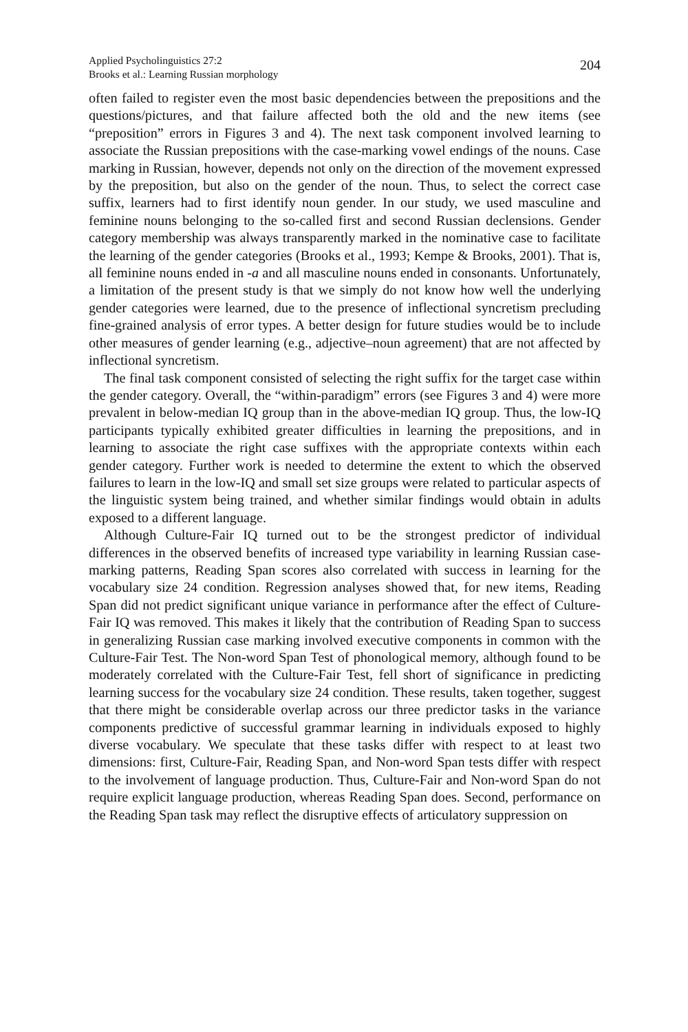Applied Psycholinguistics 27:2
Brooks et al.: Learning Russian morphology
204
often failed to register even the most basic dependencies between the prepositions and the questions/pictures, and that failure affected both the old and the new items (see “preposition” errors in Figures 3 and 4). The next task component involved learning to associate the Russian prepositions with the case-marking vowel endings of the nouns. Case marking in Russian, however, depends not only on the direction of the movement expressed by the preposition, but also on the gender of the noun. Thus, to select the correct case suffix, learners had to first identify noun gender. In our study, we used masculine and feminine nouns belonging to the so-called first and second Russian declensions. Gender category membership was always transparently marked in the nominative case to facilitate the learning of the gender categories (Brooks et al., 1993; Kempe & Brooks, 2001). That is, all feminine nouns ended in -a and all masculine nouns ended in consonants. Unfortunately, a limitation of the present study is that we simply do not know how well the underlying gender categories were learned, due to the presence of inflectional syncretism precluding fine-grained analysis of error types. A better design for future studies would be to include other measures of gender learning (e.g., adjective–noun agreement) that are not affected by inflectional syncretism.
The final task component consisted of selecting the right suffix for the target case within the gender category. Overall, the “within-paradigm” errors (see Figures 3 and 4) were more prevalent in below-median IQ group than in the above-median IQ group. Thus, the low-IQ participants typically exhibited greater difficulties in learning the prepositions, and in learning to associate the right case suffixes with the appropriate contexts within each gender category. Further work is needed to determine the extent to which the observed failures to learn in the low-IQ and small set size groups were related to particular aspects of the linguistic system being trained, and whether similar findings would obtain in adults exposed to a different language.
Although Culture-Fair IQ turned out to be the strongest predictor of individual differences in the observed benefits of increased type variability in learning Russian case-marking patterns, Reading Span scores also correlated with success in learning for the vocabulary size 24 condition. Regression analyses showed that, for new items, Reading Span did not predict significant unique variance in performance after the effect of Culture-Fair IQ was removed. This makes it likely that the contribution of Reading Span to success in generalizing Russian case marking involved executive components in common with the Culture-Fair Test. The Non-word Span Test of phonological memory, although found to be moderately correlated with the Culture-Fair Test, fell short of significance in predicting learning success for the vocabulary size 24 condition. These results, taken together, suggest that there might be considerable overlap across our three predictor tasks in the variance components predictive of successful grammar learning in individuals exposed to highly diverse vocabulary. We speculate that these tasks differ with respect to at least two dimensions: first, Culture-Fair, Reading Span, and Non-word Span tests differ with respect to the involvement of language production. Thus, Culture-Fair and Non-word Span do not require explicit language production, whereas Reading Span does. Second, performance on the Reading Span task may reflect the disruptive effects of articulatory suppression on